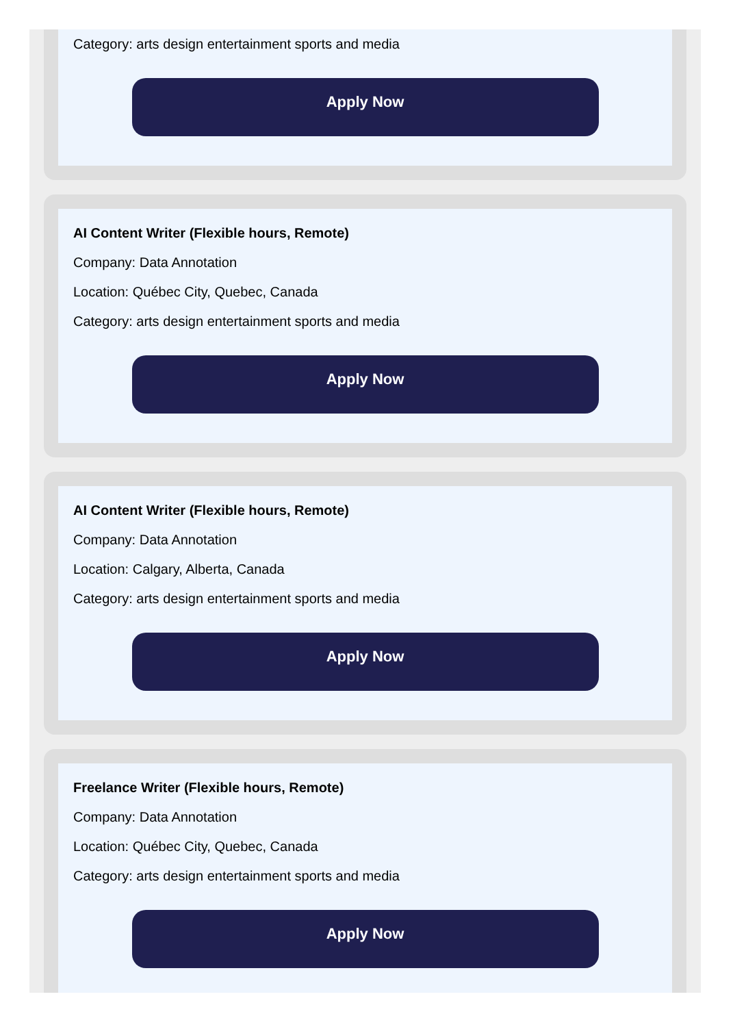Category: arts design entertainment sports and media
Apply Now
AI Content Writer (Flexible hours, Remote)
Company: Data Annotation
Location: Québec City, Quebec, Canada
Category: arts design entertainment sports and media
Apply Now
AI Content Writer (Flexible hours, Remote)
Company: Data Annotation
Location: Calgary, Alberta, Canada
Category: arts design entertainment sports and media
Apply Now
Freelance Writer (Flexible hours, Remote)
Company: Data Annotation
Location: Québec City, Quebec, Canada
Category: arts design entertainment sports and media
Apply Now